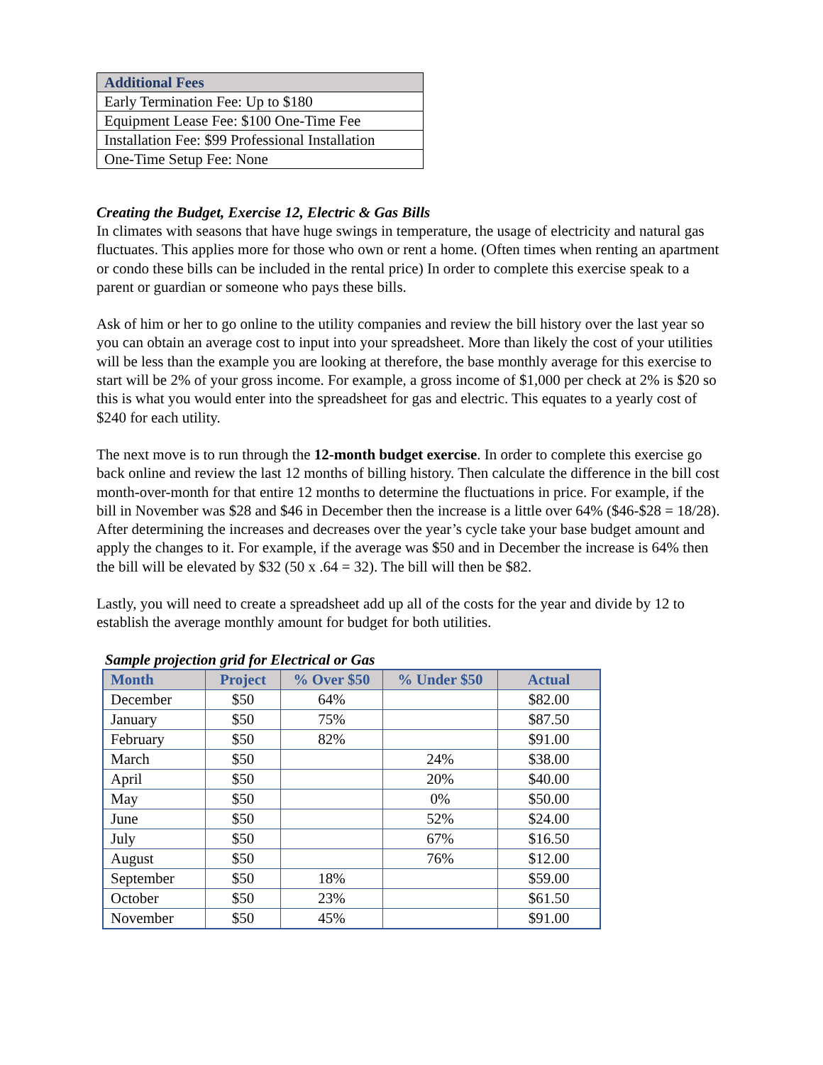| Additional Fees |
| --- |
| Early Termination Fee: Up to $180 |
| Equipment Lease Fee: $100 One-Time Fee |
| Installation Fee: $99 Professional Installation |
| One-Time Setup Fee: None |
Creating the Budget, Exercise 12, Electric & Gas Bills
In climates with seasons that have huge swings in temperature, the usage of electricity and natural gas fluctuates. This applies more for those who own or rent a home. (Often times when renting an apartment or condo these bills can be included in the rental price) In order to complete this exercise speak to a parent or guardian or someone who pays these bills.
Ask of him or her to go online to the utility companies and review the bill history over the last year so you can obtain an average cost to input into your spreadsheet. More than likely the cost of your utilities will be less than the example you are looking at therefore, the base monthly average for this exercise to start will be 2% of your gross income. For example, a gross income of $1,000 per check at 2% is $20 so this is what you would enter into the spreadsheet for gas and electric. This equates to a yearly cost of $240 for each utility.
The next move is to run through the 12-month budget exercise. In order to complete this exercise go back online and review the last 12 months of billing history. Then calculate the difference in the bill cost month-over-month for that entire 12 months to determine the fluctuations in price. For example, if the bill in November was $28 and $46 in December then the increase is a little over 64% ($46-$28 = 18/28). After determining the increases and decreases over the year’s cycle take your base budget amount and apply the changes to it. For example, if the average was $50 and in December the increase is 64% then the bill will be elevated by $32 (50 x .64 = 32). The bill will then be $82.
Lastly, you will need to create a spreadsheet add up all of the costs for the year and divide by 12 to establish the average monthly amount for budget for both utilities.
Sample projection grid for Electrical or Gas
| Month | Project | % Over $50 | % Under $50 | Actual |
| --- | --- | --- | --- | --- |
| December | $50 | 64% | | $82.00 |
| January | $50 | 75% | | $87.50 |
| February | $50 | 82% | | $91.00 |
| March | $50 | | 24% | $38.00 |
| April | $50 | | 20% | $40.00 |
| May | $50 | | 0% | $50.00 |
| June | $50 | | 52% | $24.00 |
| July | $50 | | 67% | $16.50 |
| August | $50 | | 76% | $12.00 |
| September | $50 | 18% | | $59.00 |
| October | $50 | 23% | | $61.50 |
| November | $50 | 45% | | $91.00 |